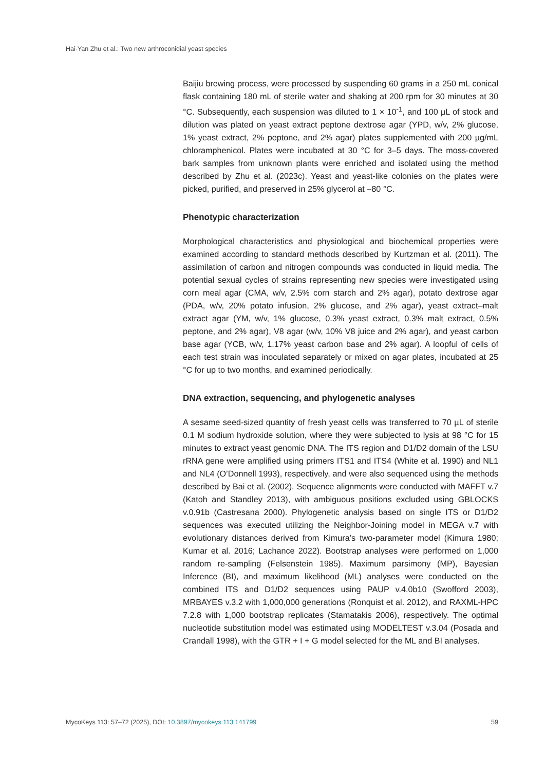Hai-Yan Zhu et al.: Two new arthroconidial yeast species
Baijiu brewing process, were processed by suspending 60 grams in a 250 mL conical flask containing 180 mL of sterile water and shaking at 200 rpm for 30 minutes at 30 °C. Subsequently, each suspension was diluted to 1 × 10<sup>-1</sup>, and 100 µL of stock and dilution was plated on yeast extract peptone dextrose agar (YPD, w/v, 2% glucose, 1% yeast extract, 2% peptone, and 2% agar) plates supplemented with 200 µg/mL chloramphenicol. Plates were incubated at 30 °C for 3–5 days. The moss-covered bark samples from unknown plants were enriched and isolated using the method described by Zhu et al. (2023c). Yeast and yeast-like colonies on the plates were picked, purified, and preserved in 25% glycerol at –80 °C.
Phenotypic characterization
Morphological characteristics and physiological and biochemical properties were examined according to standard methods described by Kurtzman et al. (2011). The assimilation of carbon and nitrogen compounds was conducted in liquid media. The potential sexual cycles of strains representing new species were investigated using corn meal agar (CMA, w/v, 2.5% corn starch and 2% agar), potato dextrose agar (PDA, w/v, 20% potato infusion, 2% glucose, and 2% agar), yeast extract–malt extract agar (YM, w/v, 1% glucose, 0.3% yeast extract, 0.3% malt extract, 0.5% peptone, and 2% agar), V8 agar (w/v, 10% V8 juice and 2% agar), and yeast carbon base agar (YCB, w/v, 1.17% yeast carbon base and 2% agar). A loopful of cells of each test strain was inoculated separately or mixed on agar plates, incubated at 25 °C for up to two months, and examined periodically.
DNA extraction, sequencing, and phylogenetic analyses
A sesame seed-sized quantity of fresh yeast cells was transferred to 70 µL of sterile 0.1 M sodium hydroxide solution, where they were subjected to lysis at 98 °C for 15 minutes to extract yeast genomic DNA. The ITS region and D1/D2 domain of the LSU rRNA gene were amplified using primers ITS1 and ITS4 (White et al. 1990) and NL1 and NL4 (O’Donnell 1993), respectively, and were also sequenced using the methods described by Bai et al. (2002). Sequence alignments were conducted with MAFFT v.7 (Katoh and Standley 2013), with ambiguous positions excluded using GBLOCKS v.0.91b (Castresana 2000). Phylogenetic analysis based on single ITS or D1/D2 sequences was executed utilizing the Neighbor-Joining model in MEGA v.7 with evolutionary distances derived from Kimura’s two-parameter model (Kimura 1980; Kumar et al. 2016; Lachance 2022). Bootstrap analyses were performed on 1,000 random re-sampling (Felsenstein 1985). Maximum parsimony (MP), Bayesian Inference (BI), and maximum likelihood (ML) analyses were conducted on the combined ITS and D1/D2 sequences using PAUP v.4.0b10 (Swofford 2003), MRBAYES v.3.2 with 1,000,000 generations (Ronquist et al. 2012), and RAXML-HPC 7.2.8 with 1,000 bootstrap replicates (Stamatakis 2006), respectively. The optimal nucleotide substitution model was estimated using MODELTEST v.3.04 (Posada and Crandall 1998), with the GTR + I + G model selected for the ML and BI analyses.
MycoKeys 113: 57–72 (2025), DOI: 10.3897/mycokeys.113.141799 59